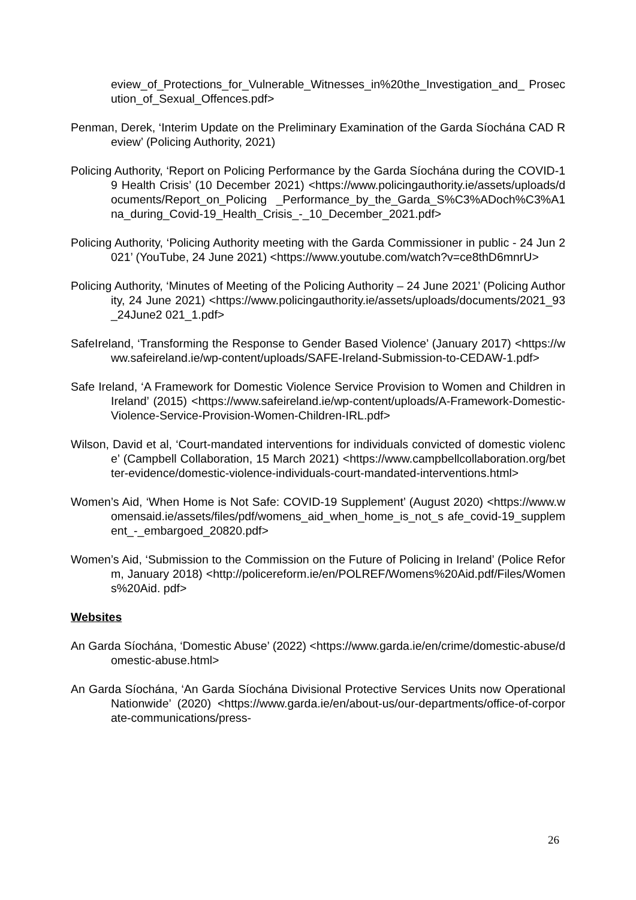eview_of_Protections_for_Vulnerable_Witnesses_in%20the_Investigation_and_ Prosecution_of_Sexual_Offences.pdf>
Penman, Derek, ‘Interim Update on the Preliminary Examination of the Garda Síochána CAD Review’ (Policing Authority, 2021)
Policing Authority, ‘Report on Policing Performance by the Garda Síochána during the COVID-19 Health Crisis’ (10 December 2021) <https://www.policingauthority.ie/assets/uploads/documents/Report_on_Policing _Performance_by_the_Garda_S%C3%ADoch%C3%A1na_during_Covid-19_Health_Crisis_-_10_December_2021.pdf>
Policing Authority, ‘Policing Authority meeting with the Garda Commissioner in public - 24 Jun 2021’ (YouTube, 24 June 2021) <https://www.youtube.com/watch?v=ce8thD6mnrU>
Policing Authority, ‘Minutes of Meeting of the Policing Authority – 24 June 2021’ (Policing Authority, 24 June 2021) <https://www.policingauthority.ie/assets/uploads/documents/2021_93_24June2 021_1.pdf>
SafeIreland, ‘Transforming the Response to Gender Based Violence’ (January 2017) <https://www.safeireland.ie/wp-content/uploads/SAFE-Ireland-Submission-to-CEDAW-1.pdf>
Safe Ireland, ‘A Framework for Domestic Violence Service Provision to Women and Children in Ireland’ (2015) <https://www.safeireland.ie/wp-content/uploads/A-Framework-Domestic-Violence-Service-Provision-Women-Children-IRL.pdf>
Wilson, David et al, ‘Court-mandated interventions for individuals convicted of domestic violence’ (Campbell Collaboration, 15 March 2021) <https://www.campbellcollaboration.org/better-evidence/domestic-violence-individuals-court-mandated-interventions.html>
Women’s Aid, ‘When Home is Not Safe: COVID-19 Supplement’ (August 2020) <https://www.womensaid.ie/assets/files/pdf/womens_aid_when_home_is_not_s afe_covid-19_supplement_-_embargoed_20820.pdf>
Women’s Aid, ‘Submission to the Commission on the Future of Policing in Ireland’ (Police Reform, January 2018) <http://policereform.ie/en/POLREF/Womens%20Aid.pdf/Files/Womens%20Aid. pdf>
Websites
An Garda Síochána, ‘Domestic Abuse’ (2022) <https://www.garda.ie/en/crime/domestic-abuse/domestic-abuse.html>
An Garda Síochána, ‘An Garda Síochána Divisional Protective Services Units now Operational Nationwide’ (2020) <https://www.garda.ie/en/about-us/our-departments/office-of-corporate-communications/press-
26